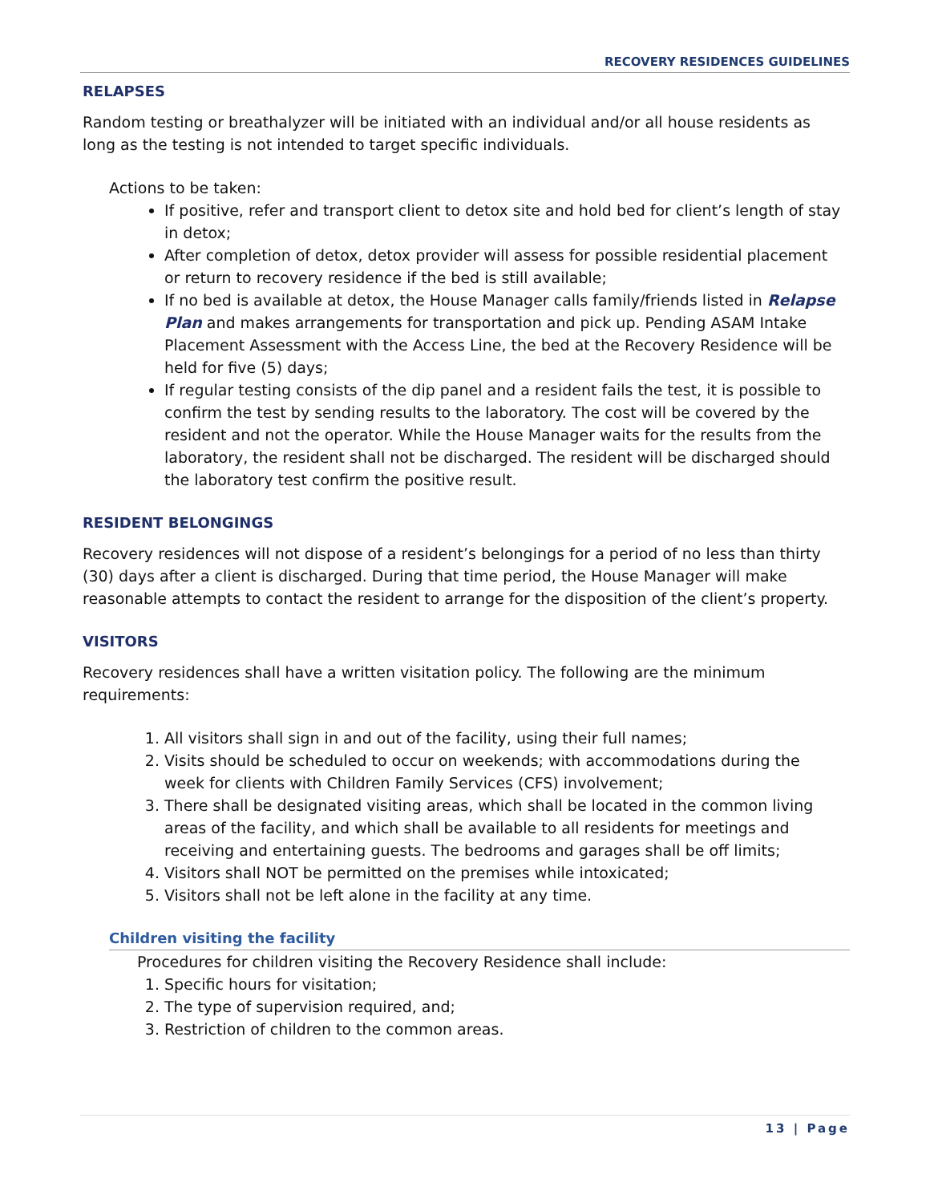RECOVERY RESIDENCES GUIDELINES
RELAPSES
Random testing or breathalyzer will be initiated with an individual and/or all house residents as long as the testing is not intended to target specific individuals.
Actions to be taken:
If positive, refer and transport client to detox site and hold bed for client’s length of stay in detox;
After completion of detox, detox provider will assess for possible residential placement or return to recovery residence if the bed is still available;
If no bed is available at detox, the House Manager calls family/friends listed in Relapse Plan and makes arrangements for transportation and pick up. Pending ASAM Intake Placement Assessment with the Access Line, the bed at the Recovery Residence will be held for five (5) days;
If regular testing consists of the dip panel and a resident fails the test, it is possible to confirm the test by sending results to the laboratory. The cost will be covered by the resident and not the operator. While the House Manager waits for the results from the laboratory, the resident shall not be discharged. The resident will be discharged should the laboratory test confirm the positive result.
RESIDENT BELONGINGS
Recovery residences will not dispose of a resident’s belongings for a period of no less than thirty (30) days after a client is discharged. During that time period, the House Manager will make reasonable attempts to contact the resident to arrange for the disposition of the client’s property.
VISITORS
Recovery residences shall have a written visitation policy. The following are the minimum requirements:
1. All visitors shall sign in and out of the facility, using their full names;
2. Visits should be scheduled to occur on weekends; with accommodations during the week for clients with Children Family Services (CFS) involvement;
3. There shall be designated visiting areas, which shall be located in the common living areas of the facility, and which shall be available to all residents for meetings and receiving and entertaining guests. The bedrooms and garages shall be off limits;
4. Visitors shall NOT be permitted on the premises while intoxicated;
5. Visitors shall not be left alone in the facility at any time.
Children visiting the facility
Procedures for children visiting the Recovery Residence shall include:
1. Specific hours for visitation;
2. The type of supervision required, and;
3. Restriction of children to the common areas.
13 | Page